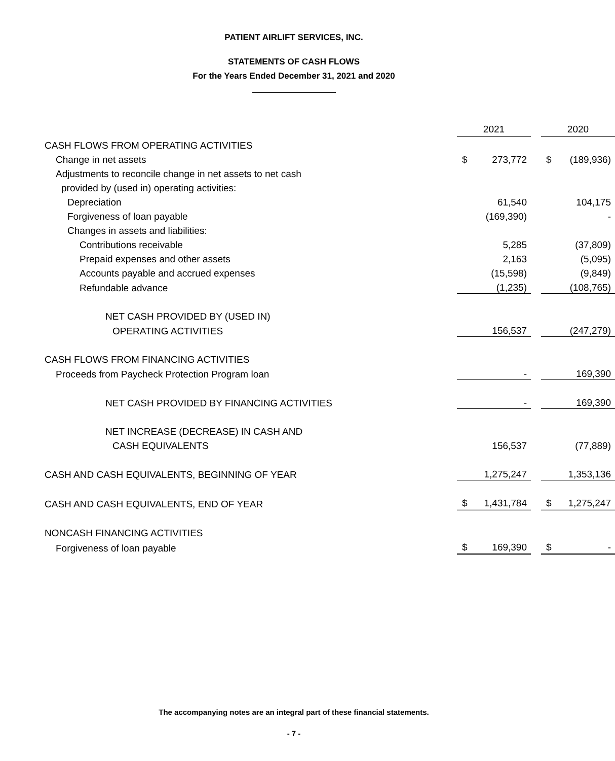PATIENT AIRLIFT SERVICES, INC.
STATEMENTS OF CASH FLOWS
For the Years Ended December 31, 2021 and 2020
| | 2021 | | | 2020 | |
| CASH FLOWS FROM OPERATING ACTIVITIES | | | | | |
| Change in net assets | $ | 273,772 | | $ | (189,936) |
| Adjustments to reconcile change in net assets to net cash | | | | | |
| provided by (used in) operating activities: | | | | | |
| Depreciation | | 61,540 | | | 104,175 |
| Forgiveness of loan payable | | (169,390) | | | - |
| Changes in assets and liabilities: | | | | | |
| Contributions receivable | | 5,285 | | | (37,809) |
| Prepaid expenses and other assets | | 2,163 | | | (5,095) |
| Accounts payable and accrued expenses | | (15,598) | | | (9,849) |
| Refundable advance | | (1,235) | | | (108,765) |
| NET CASH PROVIDED BY (USED IN) | | | | | |
| OPERATING ACTIVITIES | | 156,537 | | | (247,279) |
| CASH FLOWS FROM FINANCING ACTIVITIES | | | | | |
| Proceeds from Paycheck Protection Program loan | | - | | | 169,390 |
| NET CASH PROVIDED BY FINANCING ACTIVITIES | | - | | | 169,390 |
| NET INCREASE (DECREASE) IN CASH AND | | | | | |
| CASH EQUIVALENTS | | 156,537 | | | (77,889) |
| CASH AND CASH EQUIVALENTS, BEGINNING OF YEAR | | 1,275,247 | | | 1,353,136 |
| CASH AND CASH EQUIVALENTS, END OF YEAR | $ | 1,431,784 | | $ | 1,275,247 |
| NONCASH FINANCING ACTIVITIES | | | | | |
| Forgiveness of loan payable | $ | 169,390 | | $ | - |
The accompanying notes are an integral part of these financial statements.
- 7 -